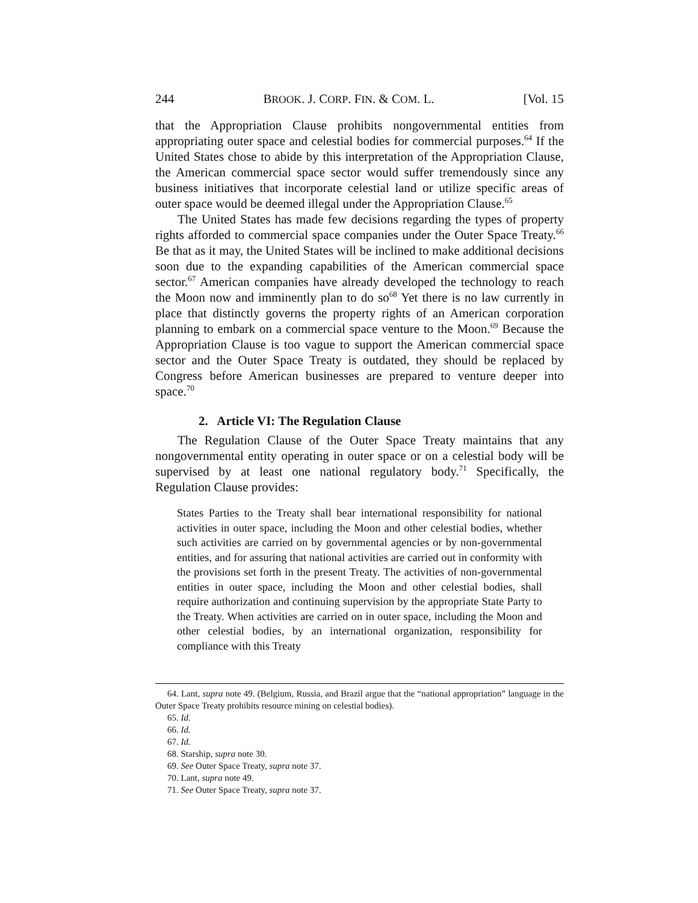244 BROOK. J. CORP. FIN. & COM. L. [Vol. 15
that the Appropriation Clause prohibits nongovernmental entities from appropriating outer space and celestial bodies for commercial purposes.<sup>64</sup> If the United States chose to abide by this interpretation of the Appropriation Clause, the American commercial space sector would suffer tremendously since any business initiatives that incorporate celestial land or utilize specific areas of outer space would be deemed illegal under the Appropriation Clause.<sup>65</sup>
The United States has made few decisions regarding the types of property rights afforded to commercial space companies under the Outer Space Treaty.<sup>66</sup> Be that as it may, the United States will be inclined to make additional decisions soon due to the expanding capabilities of the American commercial space sector.<sup>67</sup> American companies have already developed the technology to reach the Moon now and imminently plan to do so<sup>68</sup> Yet there is no law currently in place that distinctly governs the property rights of an American corporation planning to embark on a commercial space venture to the Moon.<sup>69</sup> Because the Appropriation Clause is too vague to support the American commercial space sector and the Outer Space Treaty is outdated, they should be replaced by Congress before American businesses are prepared to venture deeper into space.<sup>70</sup>
2. Article VI: The Regulation Clause
The Regulation Clause of the Outer Space Treaty maintains that any nongovernmental entity operating in outer space or on a celestial body will be supervised by at least one national regulatory body.<sup>71</sup> Specifically, the Regulation Clause provides:
States Parties to the Treaty shall bear international responsibility for national activities in outer space, including the Moon and other celestial bodies, whether such activities are carried on by governmental agencies or by non-governmental entities, and for assuring that national activities are carried out in conformity with the provisions set forth in the present Treaty. The activities of non-governmental entities in outer space, including the Moon and other celestial bodies, shall require authorization and continuing supervision by the appropriate State Party to the Treaty. When activities are carried on in outer space, including the Moon and other celestial bodies, by an international organization, responsibility for compliance with this Treaty
64. Lant, supra note 49. (Belgium, Russia, and Brazil argue that the “national appropriation” language in the Outer Space Treaty prohibits resource mining on celestial bodies).
65. Id.
66. Id.
67. Id.
68. Starship, supra note 30.
69. See Outer Space Treaty, supra note 37.
70. Lant, supra note 49.
71. See Outer Space Treaty, supra note 37.